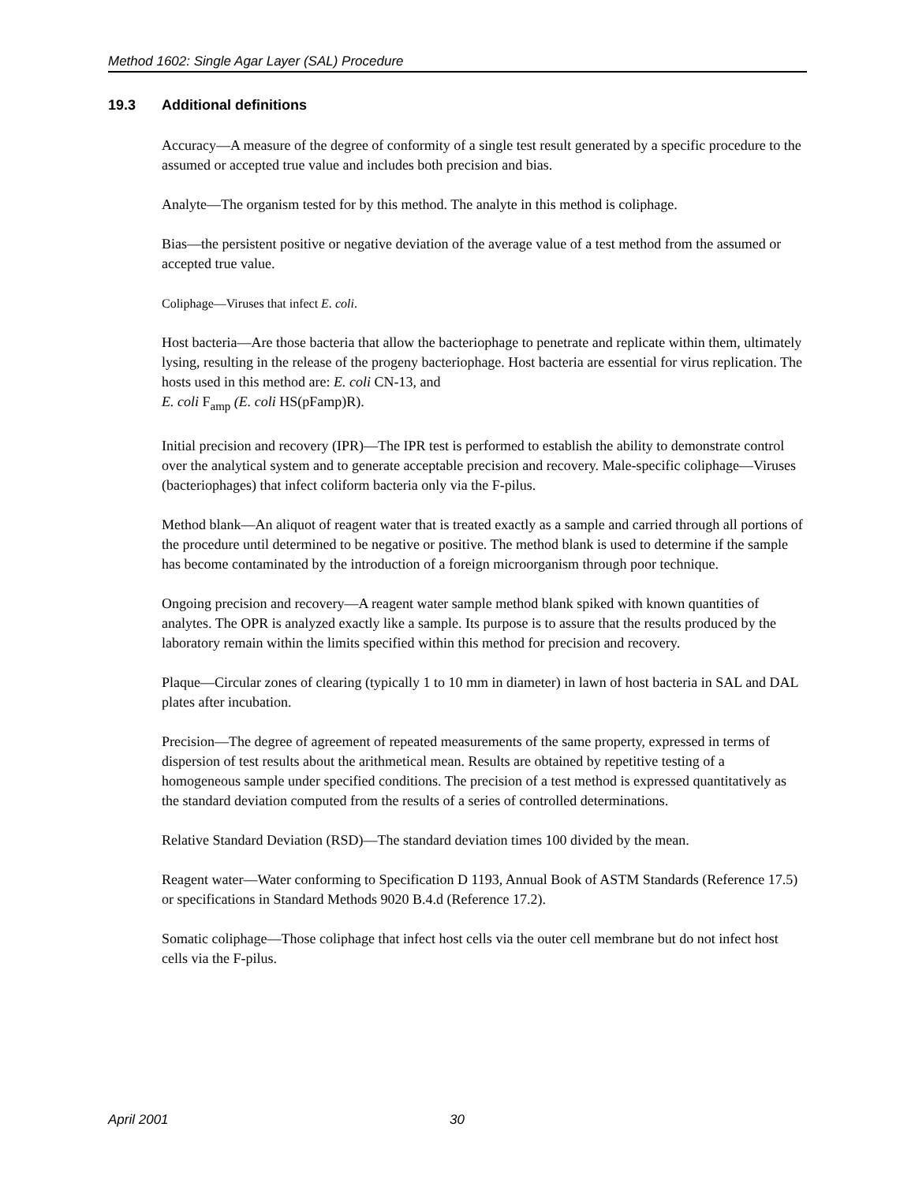Method 1602: Single Agar Layer (SAL) Procedure
19.3 Additional definitions
Accuracy—A measure of the degree of conformity of a single test result generated by a specific procedure to the assumed or accepted true value and includes both precision and bias.
Analyte—The organism tested for by this method. The analyte in this method is coliphage.
Bias—the persistent positive or negative deviation of the average value of a test method from the assumed or accepted true value.
Coliphage—Viruses that infect E. coli.
Host bacteria—Are those bacteria that allow the bacteriophage to penetrate and replicate within them, ultimately lysing, resulting in the release of the progeny bacteriophage. Host bacteria are essential for virus replication. The hosts used in this method are: E. coli CN-13, and
E. coli F<sub>amp</sub> (E. coli HS(pFamp)R).
Initial precision and recovery (IPR)—The IPR test is performed to establish the ability to demonstrate control over the analytical system and to generate acceptable precision and recovery. Male-specific coliphage—Viruses (bacteriophages) that infect coliform bacteria only via the F-pilus.
Method blank—An aliquot of reagent water that is treated exactly as a sample and carried through all portions of the procedure until determined to be negative or positive. The method blank is used to determine if the sample has become contaminated by the introduction of a foreign microorganism through poor technique.
Ongoing precision and recovery—A reagent water sample method blank spiked with known quantities of analytes. The OPR is analyzed exactly like a sample. Its purpose is to assure that the results produced by the laboratory remain within the limits specified within this method for precision and recovery.
Plaque—Circular zones of clearing (typically 1 to 10 mm in diameter) in lawn of host bacteria in SAL and DAL plates after incubation.
Precision—The degree of agreement of repeated measurements of the same property, expressed in terms of dispersion of test results about the arithmetical mean. Results are obtained by repetitive testing of a homogeneous sample under specified conditions. The precision of a test method is expressed quantitatively as the standard deviation computed from the results of a series of controlled determinations.
Relative Standard Deviation (RSD)—The standard deviation times 100 divided by the mean.
Reagent water—Water conforming to Specification D 1193, Annual Book of ASTM Standards (Reference 17.5) or specifications in Standard Methods 9020 B.4.d (Reference 17.2).
Somatic coliphage—Those coliphage that infect host cells via the outer cell membrane but do not infect host cells via the F-pilus.
April 2001 30